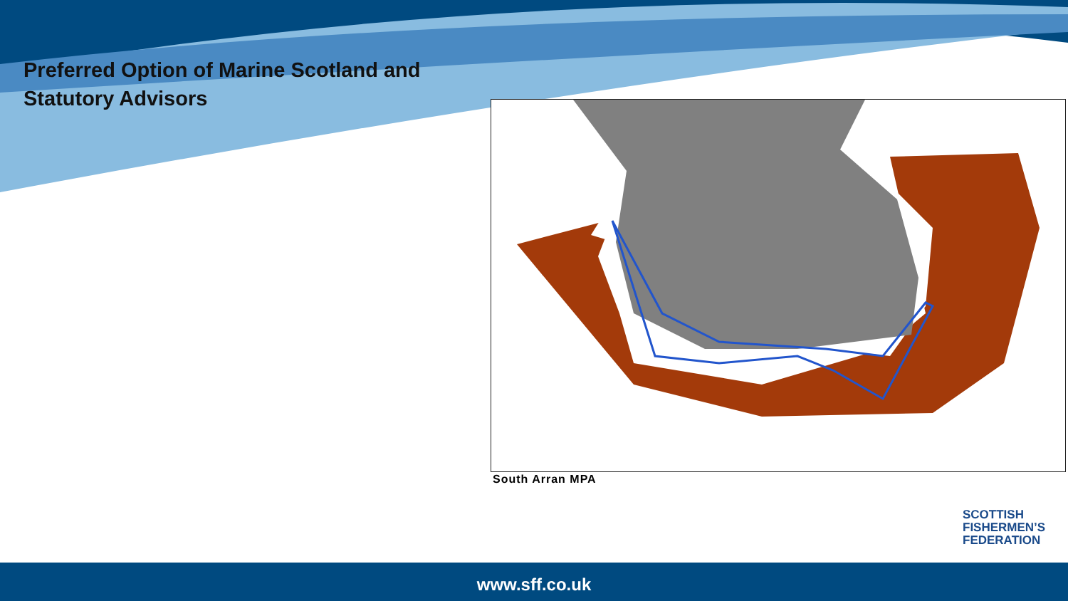Preferred Option of Marine Scotland and
Statutory Advisors
South Arran MPA
SCOTTISH
FISHERMEN’S
FEDERATION
www.sff.co.uk